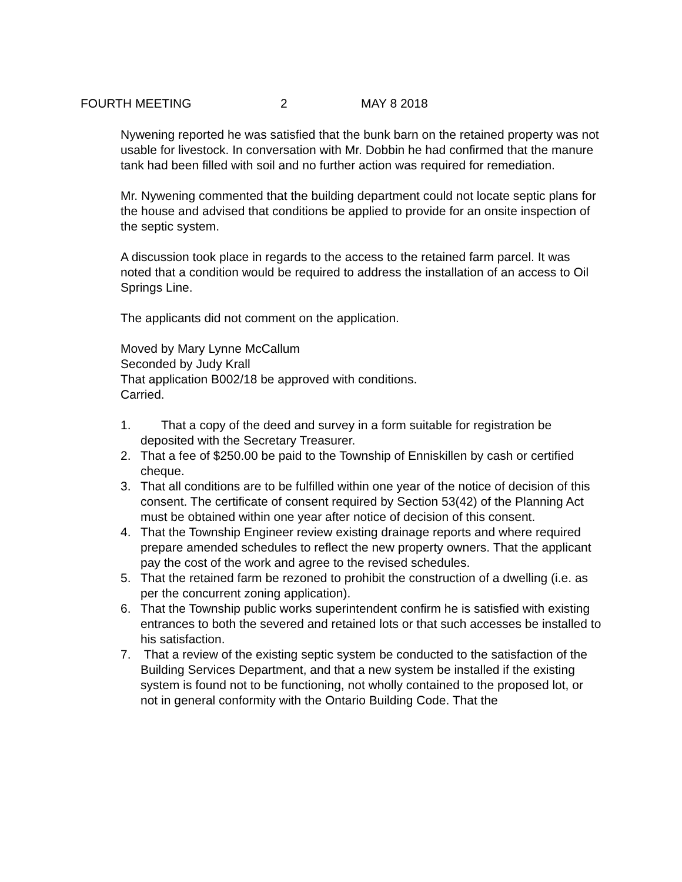FOURTH MEETING 2 MAY 8 2018
Nywening reported he was satisfied that the bunk barn on the retained property was not usable for livestock. In conversation with Mr. Dobbin he had confirmed that the manure tank had been filled with soil and no further action was required for remediation.
Mr. Nywening commented that the building department could not locate septic plans for the house and advised that conditions be applied to provide for an onsite inspection of the septic system.
A discussion took place in regards to the access to the retained farm parcel. It was noted that a condition would be required to address the installation of an access to Oil Springs Line.
The applicants did not comment on the application.
Moved by Mary Lynne McCallum
Seconded by Judy Krall
That application B002/18 be approved with conditions.
Carried.
1. That a copy of the deed and survey in a form suitable for registration be deposited with the Secretary Treasurer.
2. That a fee of $250.00 be paid to the Township of Enniskillen by cash or certified cheque.
3. That all conditions are to be fulfilled within one year of the notice of decision of this consent. The certificate of consent required by Section 53(42) of the Planning Act must be obtained within one year after notice of decision of this consent.
4. That the Township Engineer review existing drainage reports and where required prepare amended schedules to reflect the new property owners. That the applicant pay the cost of the work and agree to the revised schedules.
5. That the retained farm be rezoned to prohibit the construction of a dwelling (i.e. as per the concurrent zoning application).
6. That the Township public works superintendent confirm he is satisfied with existing entrances to both the severed and retained lots or that such accesses be installed to his satisfaction.
7. That a review of the existing septic system be conducted to the satisfaction of the Building Services Department, and that a new system be installed if the existing system is found not to be functioning, not wholly contained to the proposed lot, or not in general conformity with the Ontario Building Code. That the